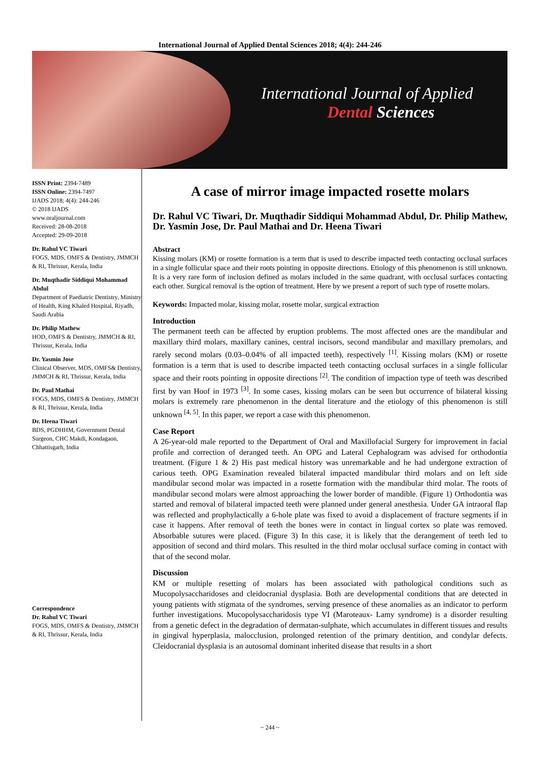International Journal of Applied Dental Sciences 2018; 4(4): 244-246
International Journal of Applied
Dental Sciences
ISSN Print: 2394-7489
ISSN Online: 2394-7497
IJADS 2018; 4(4): 244-246
© 2018 IJADS
www.oraljournal.com
Received: 28-08-2018
Accepted: 29-09-2018
Dr. Rahul VC Tiwari
FOGS, MDS, OMFS & Dentistry, JMMCH & RI, Thrissur, Kerala, India
Dr. Muqthadir Siddiqui Mohammad Abdul
Department of Paediatric Dentistry, Ministry of Health, King Khaled Hospital, Riyadh, Saudi Arabia
Dr. Philip Mathew
HOD, OMFS & Dentistry, JMMCH & RI, Thrissur, Kerala, India
Dr. Yasmin Jose
Clinical Observer, MDS, OMFS& Dentistry, JMMCH & RI, Thrissur, Kerala, India
Dr. Paul Mathai
FOGS, MDS, OMFS & Dentistry, JMMCH & RI, Thrissur, Kerala, India
Dr. Heena Tiwari
BDS, PGDHHM, Government Dental Surgeon, CHC Makdi, Kondagaon, Chhattisgarh, India
Correspondence
Dr. Rahul VC Tiwari
FOGS, MDS, OMFS & Dentistry, JMMCH & RI, Thrissur, Kerala, India
A case of mirror image impacted rosette molars
Dr. Rahul VC Tiwari, Dr. Muqthadir Siddiqui Mohammad Abdul, Dr. Philip Mathew, Dr. Yasmin Jose, Dr. Paul Mathai and Dr. Heena Tiwari
Abstract
Kissing molars (KM) or rosette formation is a term that is used to describe impacted teeth contacting occlusal surfaces in a single follicular space and their roots pointing in opposite directions. Etiology of this phenomenon is still unknown. It is a very rare form of inclusion defined as molars included in the same quadrant, with occlusal surfaces contacting each other. Surgical removal is the option of treatment. Here by we present a report of such type of rosette molars.
Keywords: Impacted molar, kissing molar, rosette molar, surgical extraction
Introduction
The permanent teeth can be affected by eruption problems. The most affected ones are the mandibular and maxillary third molars, maxillary canines, central incisors, second mandibular and maxillary premolars, and rarely second molars (0.03–0.04% of all impacted teeth), respectively <sup>[1]</sup>. Kissing molars (KM) or rosette formation is a term that is used to describe impacted teeth contacting occlusal surfaces in a single follicular space and their roots pointing in opposite directions <sup>[2]</sup>. The condition of impaction type of teeth was described first by van Hoof in 1973 <sup>[3]</sup>. In some cases, kissing molars can be seen but occurrence of bilateral kissing molars is extremely rare phenomenon in the dental literature and the etiology of this phenomenon is still unknown <sup>[4, 5]</sup>. In this paper, we report a case with this phenomenon.
Case Report
A 26-year-old male reported to the Department of Oral and Maxillofacial Surgery for improvement in facial profile and correction of deranged teeth. An OPG and Lateral Cephalogram was advised for orthodontia treatment. (Figure 1 & 2) His past medical history was unremarkable and he had undergone extraction of carious teeth. OPG Examination revealed bilateral impacted mandibular third molars and on left side mandibular second molar was impacted in a rosette formation with the mandibular third molar. The roots of mandibular second molars were almost approaching the lower border of mandible. (Figure 1) Orthodontia was started and removal of bilateral impacted teeth were planned under general anesthesia. Under GA intraoral flap was reflected and prophylactically a 6-hole plate was fixed to avoid a displacement of fracture segments if in case it happens. After removal of teeth the bones were in contact in lingual cortex so plate was removed. Absorbable sutures were placed. (Figure 3) In this case, it is likely that the derangement of teeth led to apposition of second and third molars. This resulted in the third molar occlusal surface coming in contact with that of the second molar.
Discussion
KM or multiple resetting of molars has been associated with pathological conditions such as Mucopolysaccharidoses and cleidocranial dysplasia. Both are developmental conditions that are detected in young patients with stigmata of the syndromes, serving presence of these anomalies as an indicator to perform further investigations. Mucopolysaccharidosis type VI (Maroteaux- Lamy syndrome) is a disorder resulting from a genetic defect in the degradation of dermatan-sulphate, which accumulates in different tissues and results in gingival hyperplasia, malocclusion, prolonged retention of the primary dentition, and condylar defects. Cleidocranial dysplasia is an autosomal dominant inherited disease that results in a short
~ 244 ~